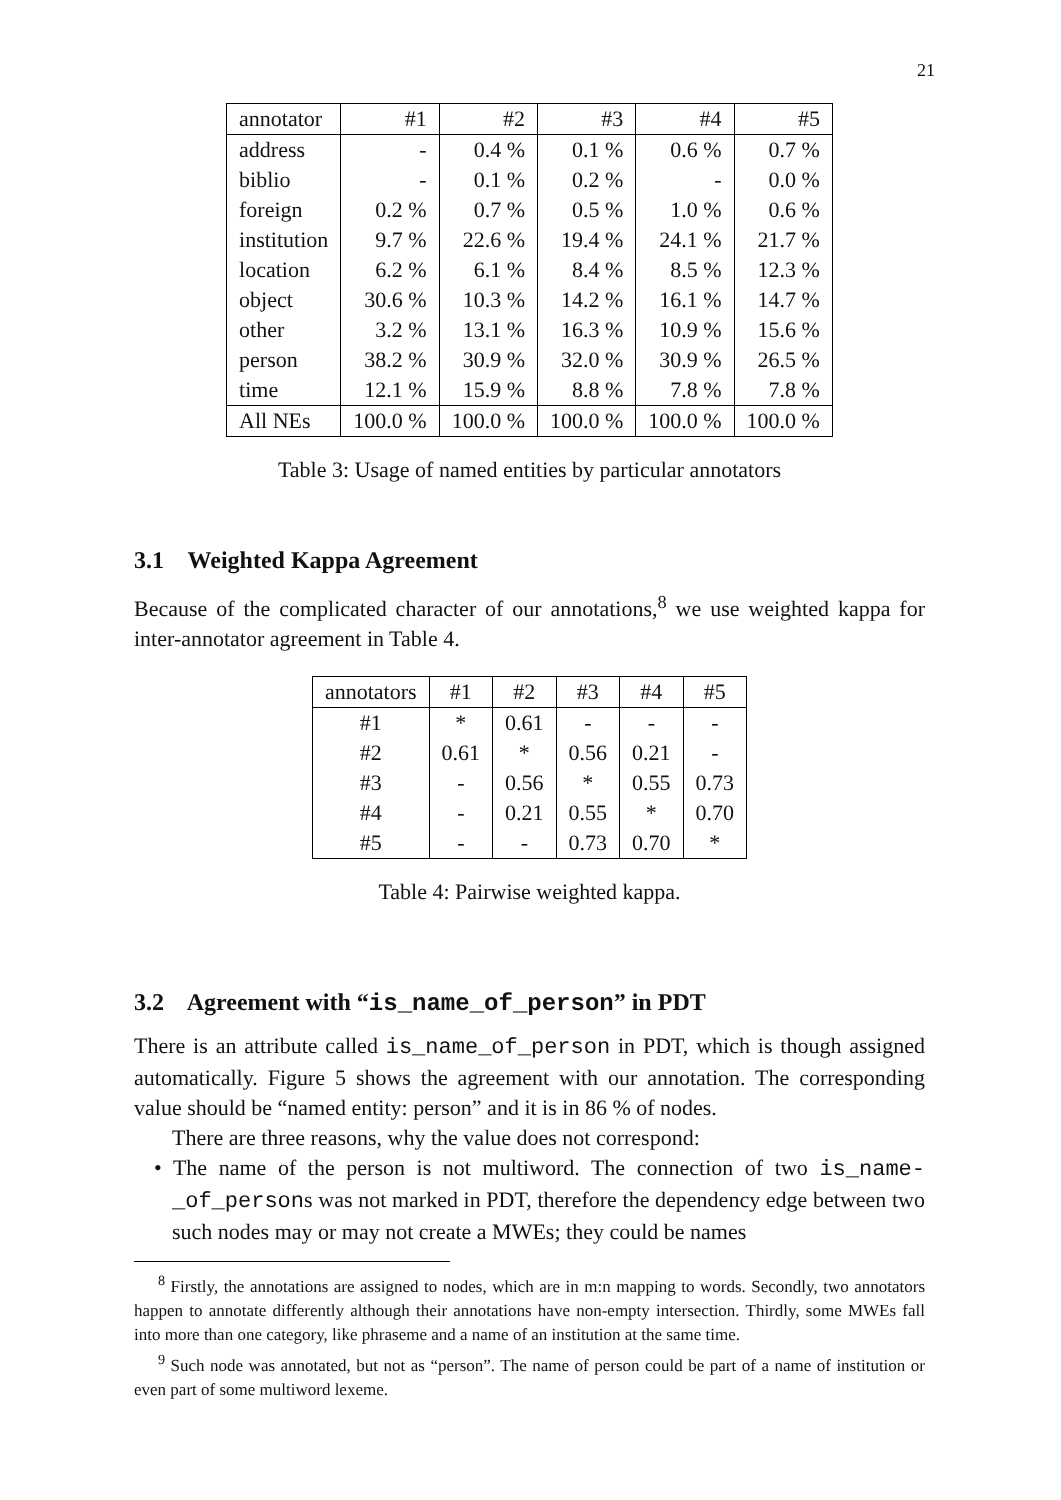21
| annotator | #1 | #2 | #3 | #4 | #5 |
| --- | --- | --- | --- | --- | --- |
| address | - | 0.4 % | 0.1 % | 0.6 % | 0.7 % |
| biblio | - | 0.1 % | 0.2 % | - | 0.0 % |
| foreign | 0.2 % | 0.7 % | 0.5 % | 1.0 % | 0.6 % |
| institution | 9.7 % | 22.6 % | 19.4 % | 24.1 % | 21.7 % |
| location | 6.2 % | 6.1 % | 8.4 % | 8.5 % | 12.3 % |
| object | 30.6 % | 10.3 % | 14.2 % | 16.1 % | 14.7 % |
| other | 3.2 % | 13.1 % | 16.3 % | 10.9 % | 15.6 % |
| person | 38.2 % | 30.9 % | 32.0 % | 30.9 % | 26.5 % |
| time | 12.1 % | 15.9 % | 8.8 % | 7.8 % | 7.8 % |
| All NEs | 100.0 % | 100.0 % | 100.0 % | 100.0 % | 100.0 % |
Table 3: Usage of named entities by particular annotators
3.1 Weighted Kappa Agreement
Because of the complicated character of our annotations,<sup>8</sup> we use weighted kappa for inter-annotator agreement in Table 4.
| annotators | #1 | #2 | #3 | #4 | #5 |
| --- | --- | --- | --- | --- | --- |
| #1 | * | 0.61 | - | - | - |
| #2 | 0.61 | * | 0.56 | 0.21 | - |
| #3 | - | 0.56 | * | 0.55 | 0.73 |
| #4 | - | 0.21 | 0.55 | * | 0.70 |
| #5 | - | - | 0.73 | 0.70 | * |
Table 4: Pairwise weighted kappa.
3.2 Agreement with “is_name_of_person” in PDT
There is an attribute called is_name_of_person in PDT, which is though assigned automatically. Figure 5 shows the agreement with our annotation. The corresponding value should be “named entity: person” and it is in 86 % of nodes.
There are three reasons, why the value does not correspond:
• The name of the person is not multiword. The connection of two is_name-_of_persons was not marked in PDT, therefore the dependency edge between two such nodes may or may not create a MWEs; they could be names
<sup>8</sup> Firstly, the annotations are assigned to nodes, which are in m:n mapping to words. Secondly, two annotators happen to annotate differently although their annotations have non-empty intersection. Thirdly, some MWEs fall into more than one category, like phraseme and a name of an institution at the same time.
<sup>9</sup> Such node was annotated, but not as “person”. The name of person could be part of a name of institution or even part of some multiword lexeme.